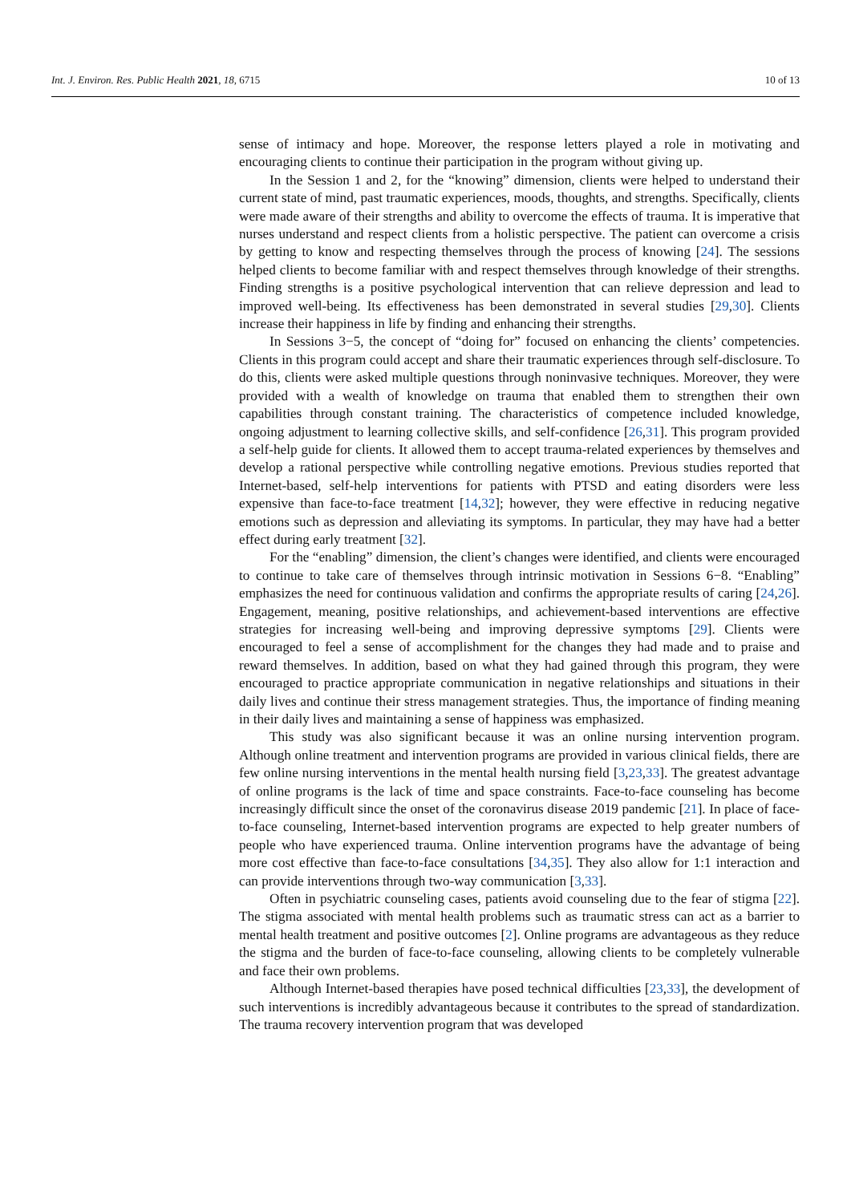Int. J. Environ. Res. Public Health 2021, 18, 6715 10 of 13
sense of intimacy and hope. Moreover, the response letters played a role in motivating and encouraging clients to continue their participation in the program without giving up.
In the Session 1 and 2, for the “knowing” dimension, clients were helped to understand their current state of mind, past traumatic experiences, moods, thoughts, and strengths. Specifically, clients were made aware of their strengths and ability to overcome the effects of trauma. It is imperative that nurses understand and respect clients from a holistic perspective. The patient can overcome a crisis by getting to know and respecting themselves through the process of knowing [24]. The sessions helped clients to become familiar with and respect themselves through knowledge of their strengths. Finding strengths is a positive psychological intervention that can relieve depression and lead to improved well-being. Its effectiveness has been demonstrated in several studies [29,30]. Clients increase their happiness in life by finding and enhancing their strengths.
In Sessions 3−5, the concept of “doing for” focused on enhancing the clients’ competencies. Clients in this program could accept and share their traumatic experiences through self-disclosure. To do this, clients were asked multiple questions through noninvasive techniques. Moreover, they were provided with a wealth of knowledge on trauma that enabled them to strengthen their own capabilities through constant training. The characteristics of competence included knowledge, ongoing adjustment to learning collective skills, and self-confidence [26,31]. This program provided a self-help guide for clients. It allowed them to accept trauma-related experiences by themselves and develop a rational perspective while controlling negative emotions. Previous studies reported that Internet-based, self-help interventions for patients with PTSD and eating disorders were less expensive than face-to-face treatment [14,32]; however, they were effective in reducing negative emotions such as depression and alleviating its symptoms. In particular, they may have had a better effect during early treatment [32].
For the “enabling” dimension, the client’s changes were identified, and clients were encouraged to continue to take care of themselves through intrinsic motivation in Sessions 6−8. “Enabling” emphasizes the need for continuous validation and confirms the appropriate results of caring [24,26]. Engagement, meaning, positive relationships, and achievement-based interventions are effective strategies for increasing well-being and improving depressive symptoms [29]. Clients were encouraged to feel a sense of accomplishment for the changes they had made and to praise and reward themselves. In addition, based on what they had gained through this program, they were encouraged to practice appropriate communication in negative relationships and situations in their daily lives and continue their stress management strategies. Thus, the importance of finding meaning in their daily lives and maintaining a sense of happiness was emphasized.
This study was also significant because it was an online nursing intervention program. Although online treatment and intervention programs are provided in various clinical fields, there are few online nursing interventions in the mental health nursing field [3,23,33]. The greatest advantage of online programs is the lack of time and space constraints. Face-to-face counseling has become increasingly difficult since the onset of the coronavirus disease 2019 pandemic [21]. In place of face-to-face counseling, Internet-based intervention programs are expected to help greater numbers of people who have experienced trauma. Online intervention programs have the advantage of being more cost effective than face-to-face consultations [34,35]. They also allow for 1:1 interaction and can provide interventions through two-way communication [3,33].
Often in psychiatric counseling cases, patients avoid counseling due to the fear of stigma [22]. The stigma associated with mental health problems such as traumatic stress can act as a barrier to mental health treatment and positive outcomes [2]. Online programs are advantageous as they reduce the stigma and the burden of face-to-face counseling, allowing clients to be completely vulnerable and face their own problems.
Although Internet-based therapies have posed technical difficulties [23,33], the development of such interventions is incredibly advantageous because it contributes to the spread of standardization. The trauma recovery intervention program that was developed